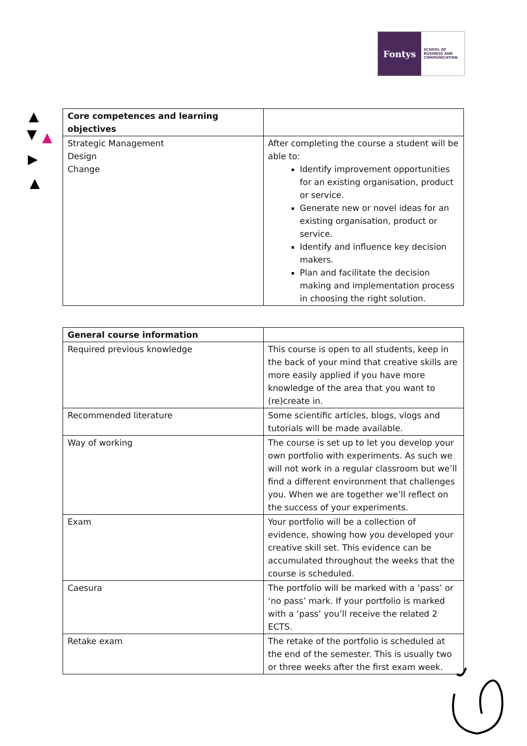Fontys
SCHOOL OF
BUSINESS AND
COMMUNICATION
| Core competences and learning objectives | |
| --- | --- |
| Strategic Management Design Change | After completing the course a student will be able to: Identify improvement opportunities for an existing organisation, product or service. Generate new or novel ideas for an existing organisation, product or service. Identify and influence key decision makers. Plan and facilitate the decision making and implementation process in choosing the right solution. |
| General course information | |
| --- | --- |
| Required previous knowledge | This course is open to all students, keep in the back of your mind that creative skills are more easily applied if you have more knowledge of the area that you want to (re)create in. |
| Recommended literature | Some scientific articles, blogs, vlogs and tutorials will be made available. |
| Way of working | The course is set up to let you develop your own portfolio with experiments. As such we will not work in a regular classroom but we’ll find a different environment that challenges you. When we are together we’ll reflect on the success of your experiments. |
| Exam | Your portfolio will be a collection of evidence, showing how you developed your creative skill set. This evidence can be accumulated throughout the weeks that the course is scheduled. |
| Caesura | The portfolio will be marked with a ‘pass’ or ‘no pass’ mark. If your portfolio is marked with a ‘pass’ you’ll receive the related 2 ECTS. |
| Retake exam | The retake of the portfolio is scheduled at the end of the semester. This is usually two or three weeks after the first exam week. |